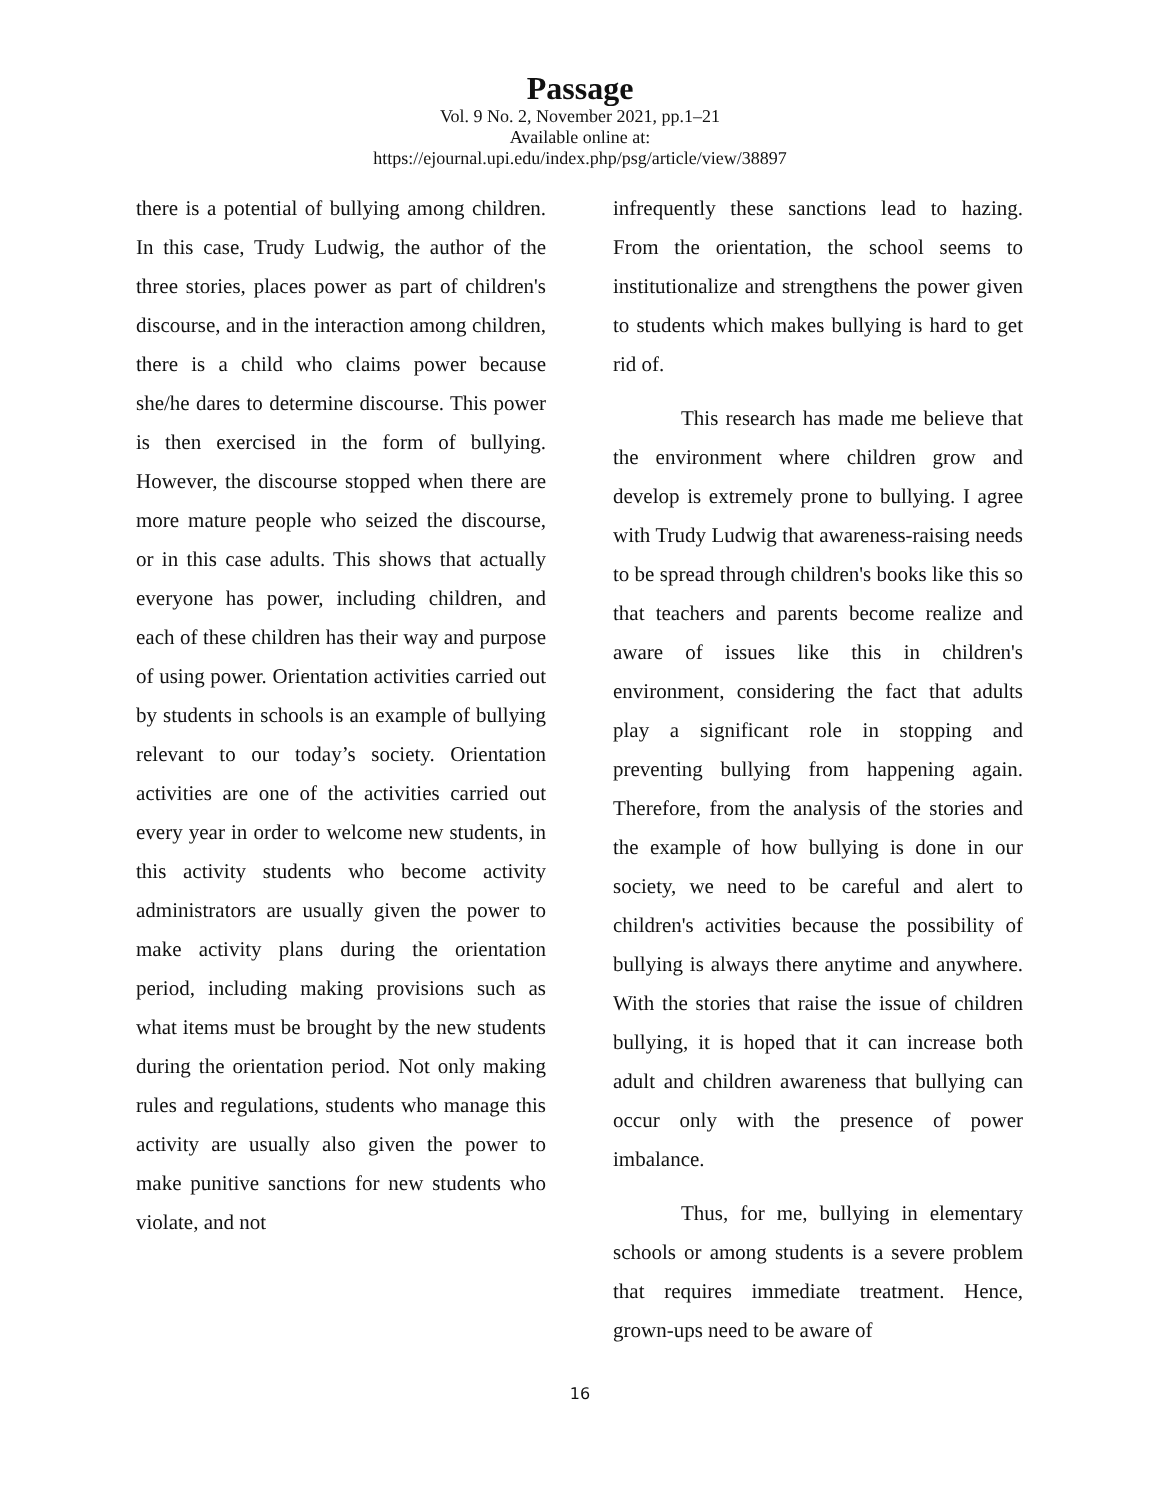Passage
Vol. 9 No. 2, November 2021, pp.1–21
Available online at:
https://ejournal.upi.edu/index.php/psg/article/view/38897
there is a potential of bullying among children. In this case, Trudy Ludwig, the author of the three stories, places power as part of children's discourse, and in the interaction among children, there is a child who claims power because she/he dares to determine discourse. This power is then exercised in the form of bullying. However, the discourse stopped when there are more mature people who seized the discourse, or in this case adults. This shows that actually everyone has power, including children, and each of these children has their way and purpose of using power. Orientation activities carried out by students in schools is an example of bullying relevant to our today’s society. Orientation activities are one of the activities carried out every year in order to welcome new students, in this activity students who become activity administrators are usually given the power to make activity plans during the orientation period, including making provisions such as what items must be brought by the new students during the orientation period. Not only making rules and regulations, students who manage this activity are usually also given the power to make punitive sanctions for new students who violate, and not
infrequently these sanctions lead to hazing. From the orientation, the school seems to institutionalize and strengthens the power given to students which makes bullying is hard to get rid of.
This research has made me believe that the environment where children grow and develop is extremely prone to bullying. I agree with Trudy Ludwig that awareness-raising needs to be spread through children's books like this so that teachers and parents become realize and aware of issues like this in children's environment, considering the fact that adults play a significant role in stopping and preventing bullying from happening again. Therefore, from the analysis of the stories and the example of how bullying is done in our society, we need to be careful and alert to children's activities because the possibility of bullying is always there anytime and anywhere. With the stories that raise the issue of children bullying, it is hoped that it can increase both adult and children awareness that bullying can occur only with the presence of power imbalance.
Thus, for me, bullying in elementary schools or among students is a severe problem that requires immediate treatment. Hence, grown-ups need to be aware of
16